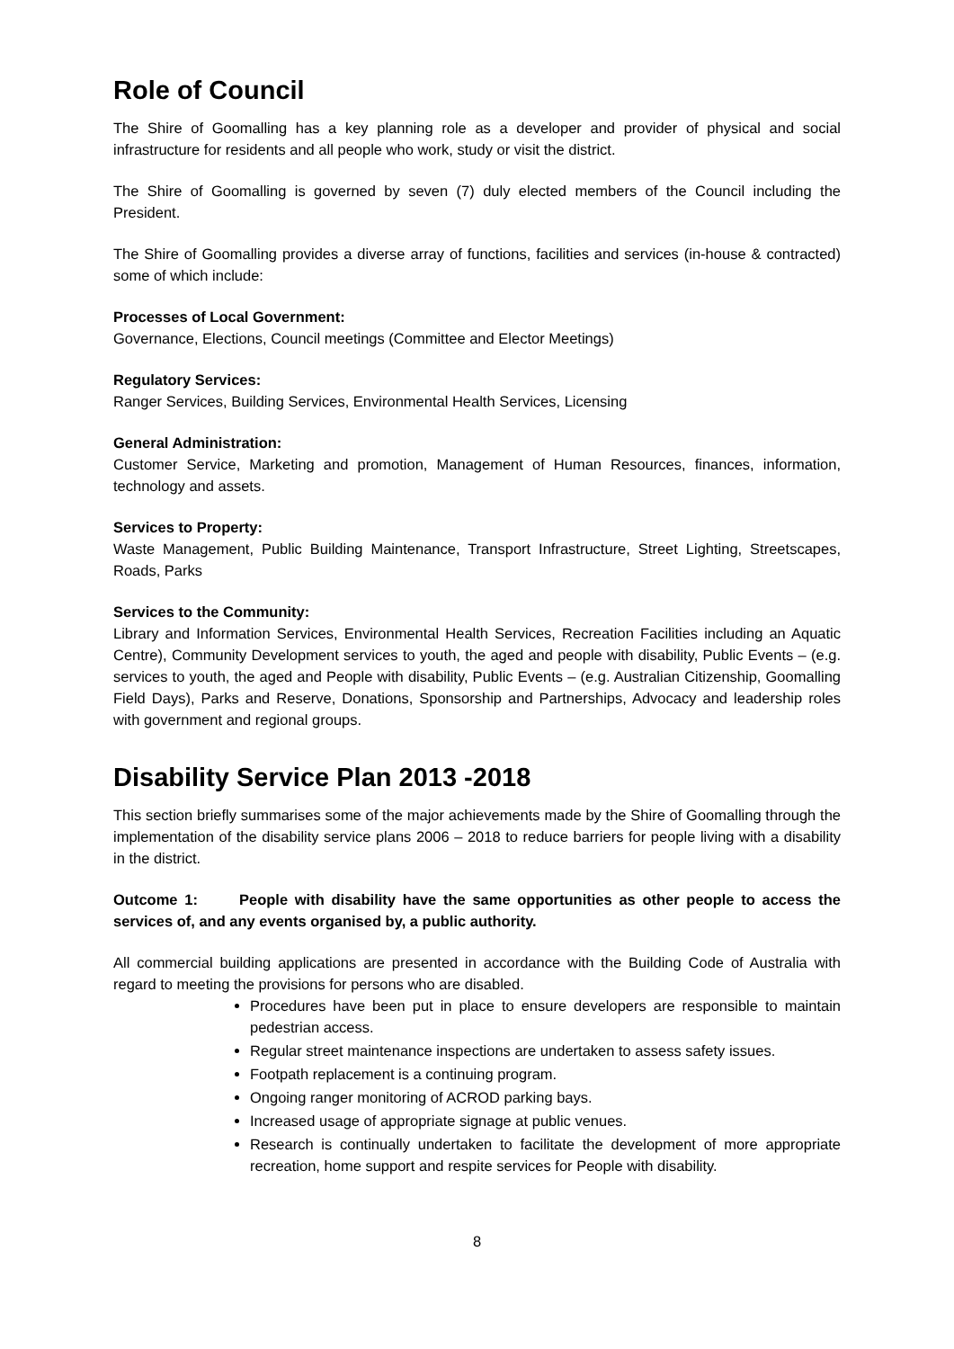Role of Council
The Shire of Goomalling has a key planning role as a developer and provider of physical and social infrastructure for residents and all people who work, study or visit the district.
The Shire of Goomalling is governed by seven (7) duly elected members of the Council including the President.
The Shire of Goomalling provides a diverse array of functions, facilities and services (in-house & contracted) some of which include:
Processes of Local Government:
Governance, Elections, Council meetings (Committee and Elector Meetings)
Regulatory Services:
Ranger Services, Building Services, Environmental Health Services, Licensing
General Administration:
Customer Service, Marketing and promotion, Management of Human Resources, finances, information, technology and assets.
Services to Property:
Waste Management, Public Building Maintenance, Transport Infrastructure, Street Lighting, Streetscapes, Roads, Parks
Services to the Community:
Library and Information Services, Environmental Health Services, Recreation Facilities including an Aquatic Centre), Community Development services to youth, the aged and people with disability, Public Events – (e.g. services to youth, the aged and People with disability, Public Events – (e.g. Australian Citizenship, Goomalling Field Days), Parks and Reserve, Donations, Sponsorship and Partnerships, Advocacy and leadership roles with government and regional groups.
Disability Service Plan 2013 -2018
This section briefly summarises some of the major achievements made by the Shire of Goomalling through the implementation of the disability service plans 2006 – 2018 to reduce barriers for people living with a disability in the district.
Outcome 1: People with disability have the same opportunities as other people to access the services of, and any events organised by, a public authority.
All commercial building applications are presented in accordance with the Building Code of Australia with regard to meeting the provisions for persons who are disabled.
Procedures have been put in place to ensure developers are responsible to maintain pedestrian access.
Regular street maintenance inspections are undertaken to assess safety issues.
Footpath replacement is a continuing program.
Ongoing ranger monitoring of ACROD parking bays.
Increased usage of appropriate signage at public venues.
Research is continually undertaken to facilitate the development of more appropriate recreation, home support and respite services for People with disability.
8